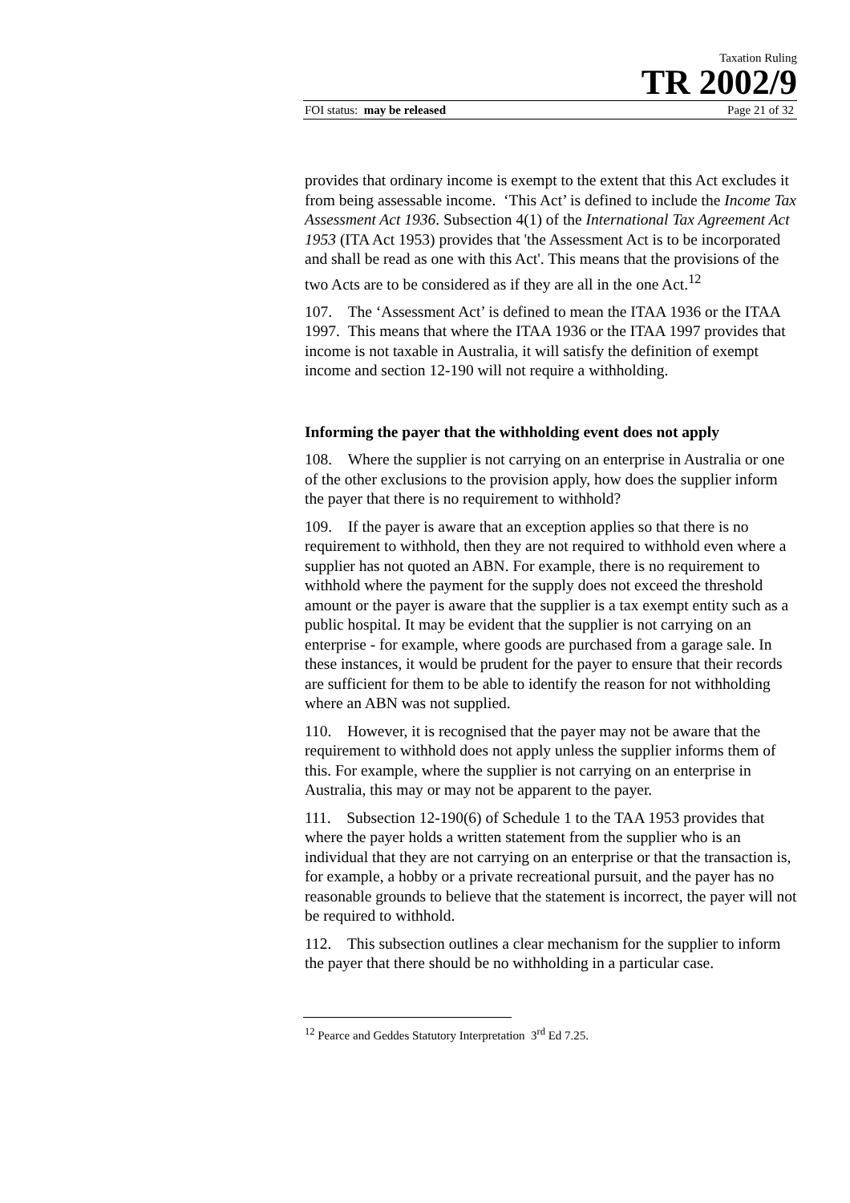Taxation Ruling
TR 2002/9
FOI status: may be released Page 21 of 32
provides that ordinary income is exempt to the extent that this Act excludes it from being assessable income. ‘This Act’ is defined to include the Income Tax Assessment Act 1936. Subsection 4(1) of the International Tax Agreement Act 1953 (ITA Act 1953) provides that 'the Assessment Act is to be incorporated and shall be read as one with this Act'. This means that the provisions of the two Acts are to be considered as if they are all in the one Act.<sup>12</sup>
107. The ‘Assessment Act’ is defined to mean the ITAA 1936 or the ITAA 1997. This means that where the ITAA 1936 or the ITAA 1997 provides that income is not taxable in Australia, it will satisfy the definition of exempt income and section 12-190 will not require a withholding.
Informing the payer that the withholding event does not apply
108. Where the supplier is not carrying on an enterprise in Australia or one of the other exclusions to the provision apply, how does the supplier inform the payer that there is no requirement to withhold?
109. If the payer is aware that an exception applies so that there is no requirement to withhold, then they are not required to withhold even where a supplier has not quoted an ABN. For example, there is no requirement to withhold where the payment for the supply does not exceed the threshold amount or the payer is aware that the supplier is a tax exempt entity such as a public hospital. It may be evident that the supplier is not carrying on an enterprise - for example, where goods are purchased from a garage sale. In these instances, it would be prudent for the payer to ensure that their records are sufficient for them to be able to identify the reason for not withholding where an ABN was not supplied.
110. However, it is recognised that the payer may not be aware that the requirement to withhold does not apply unless the supplier informs them of this. For example, where the supplier is not carrying on an enterprise in Australia, this may or may not be apparent to the payer.
111. Subsection 12-190(6) of Schedule 1 to the TAA 1953 provides that where the payer holds a written statement from the supplier who is an individual that they are not carrying on an enterprise or that the transaction is, for example, a hobby or a private recreational pursuit, and the payer has no reasonable grounds to believe that the statement is incorrect, the payer will not be required to withhold.
112. This subsection outlines a clear mechanism for the supplier to inform the payer that there should be no withholding in a particular case.
<sup>12</sup> Pearce and Geddes Statutory Interpretation 3<sup>rd</sup> Ed 7.25.